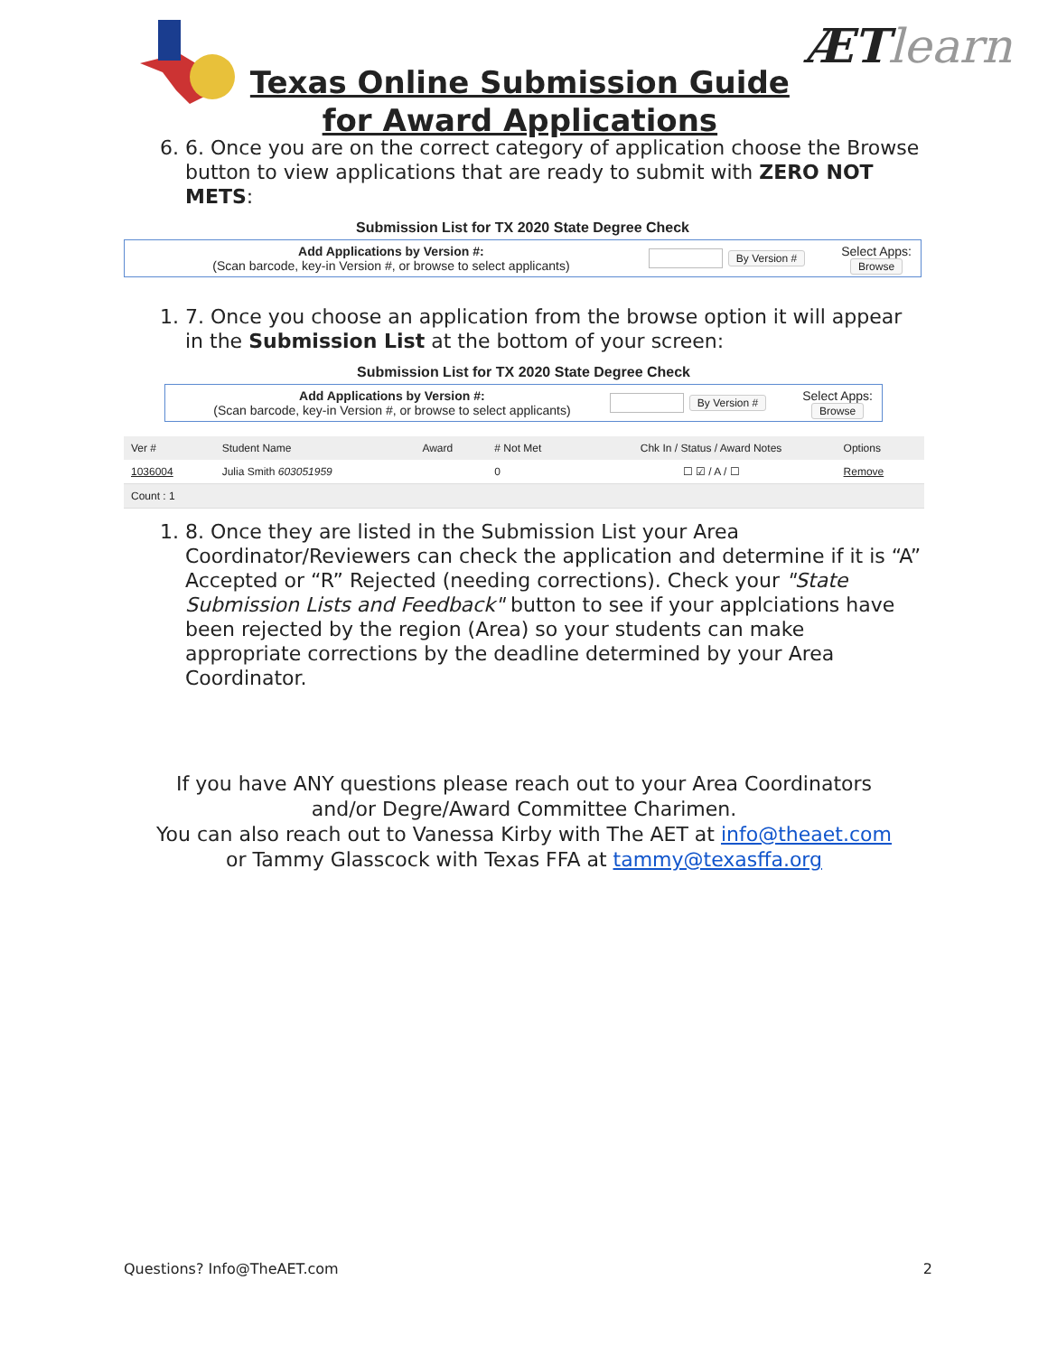Texas Online Submission Guide
for Award Applications
ÆTlearn
6. 6. Once you are on the correct category of application choose the Browse button to view applications that are ready to submit with ZERO NOT METS:
Submission List for TX 2020 State Degree Check
Add Applications by Version #:
(Scan barcode, key-in Version #, or browse to select applicants)
By Version #
Select Apps:
Browse
1. 7. Once you choose an application from the browse option it will appear in the Submission List at the bottom of your screen:
Submission List for TX 2020 State Degree Check
Add Applications by Version #:
(Scan barcode, key-in Version #, or browse to select applicants)
By Version #
Select Apps:
Browse
| Ver # | Student Name | Award | # Not Met | Chk In / Status / Award Notes | Options |
| --- | --- | --- | --- | --- | --- |
| 1036004 | Julia Smith 603051959 | | 0 | ☐ ☑ / A / ☐ | Remove |
| Count : 1 | | | | | |
1. 8. Once they are listed in the Submission List your Area Coordinator/Reviewers can check the application and determine if it is “A” Accepted or “R” Rejected (needing corrections). Check your "State Submission Lists and Feedback" button to see if your applciations have been rejected by the region (Area) so your students can make appropriate corrections by the deadline determined by your Area Coordinator.
If you have ANY questions please reach out to your Area Coordinators
and/or Degre/Award Committee Charimen.
You can also reach out to Vanessa Kirby with The AET at info@theaet.com
or Tammy Glasscock with Texas FFA at tammy@texasffa.org
Questions? Info@TheAET.com 2